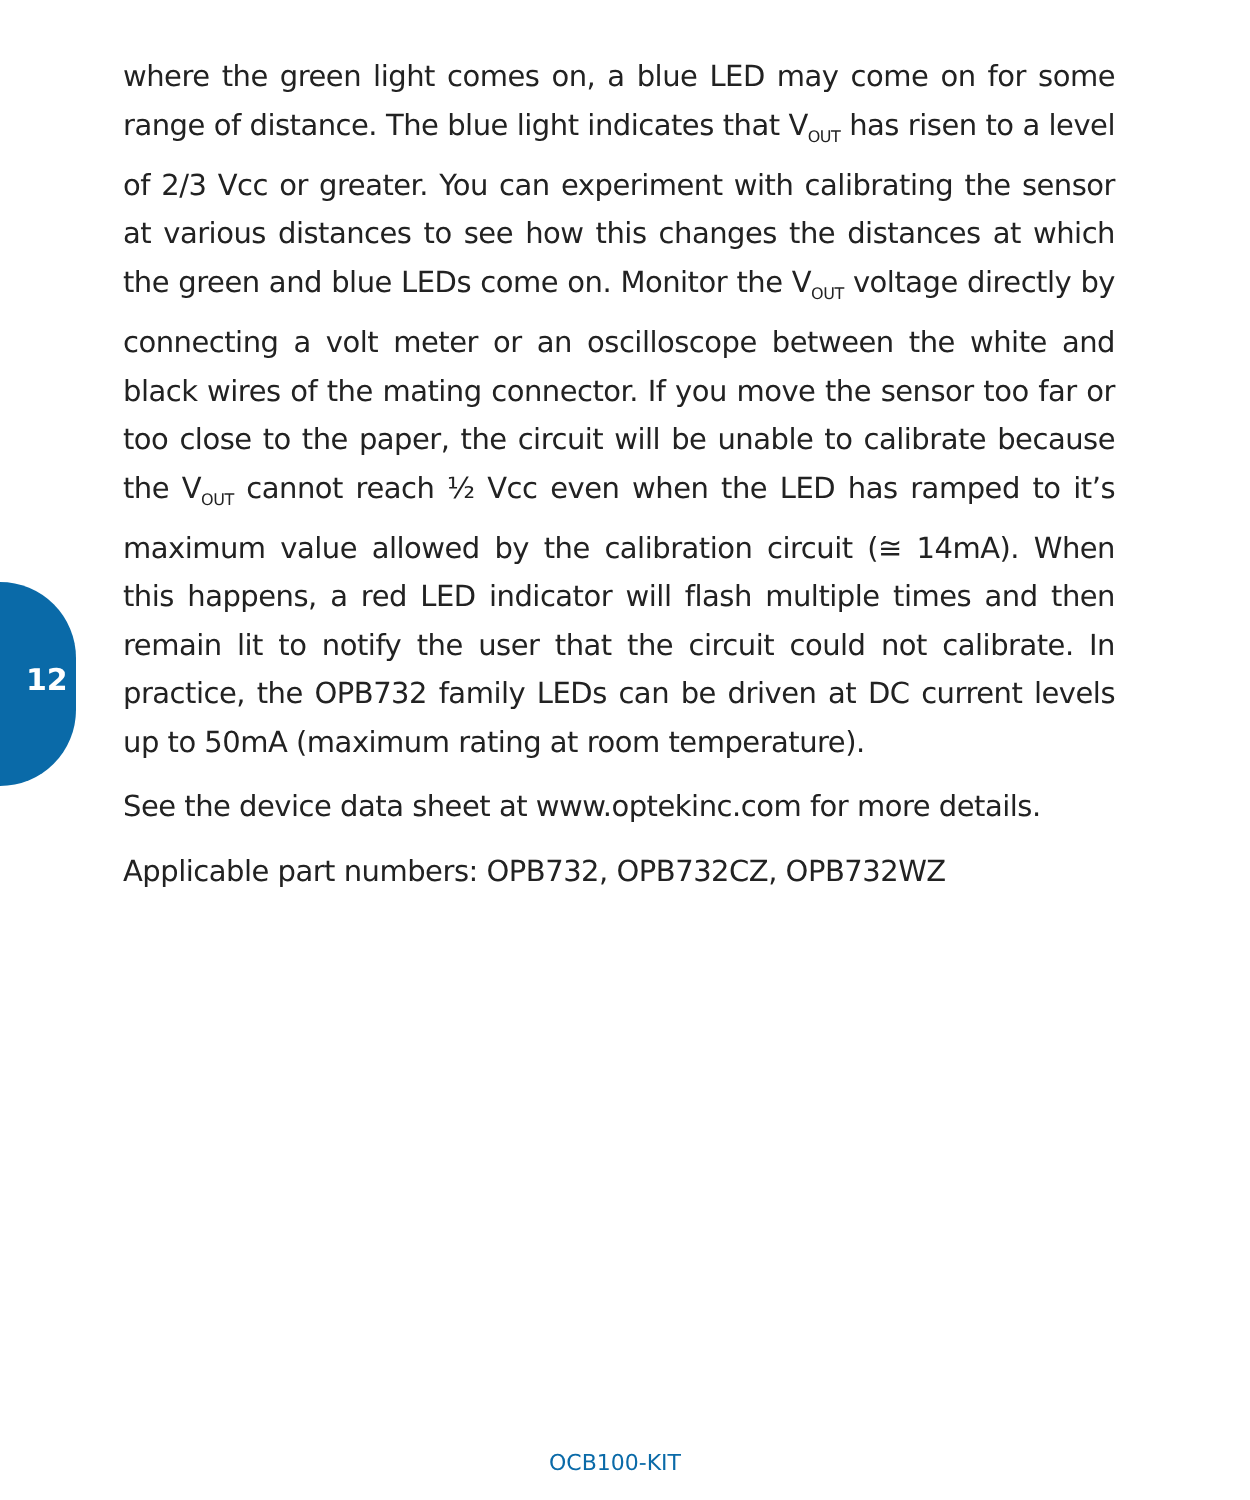12
where the green light comes on, a blue LED may come on for some range of distance. The blue light indicates that V<sub>OUT</sub> has risen to a level of 2/3 Vcc or greater. You can experiment with calibrating the sensor at various distances to see how this changes the distances at which the green and blue LEDs come on. Monitor the V<sub>OUT</sub> voltage directly by connecting a volt meter or an oscilloscope between the white and black wires of the mating connector. If you move the sensor too far or too close to the paper, the circuit will be unable to calibrate because the V<sub>OUT</sub> cannot reach ½ Vcc even when the LED has ramped to it’s maximum value allowed by the calibration circuit (≅ 14mA). When this happens, a red LED indicator will flash multiple times and then remain lit to notify the user that the circuit could not calibrate. In practice, the OPB732 family LEDs can be driven at DC current levels up to 50mA (maximum rating at room temperature).
See the device data sheet at www.optekinc.com for more details.
Applicable part numbers: OPB732, OPB732CZ, OPB732WZ
OCB100-KIT